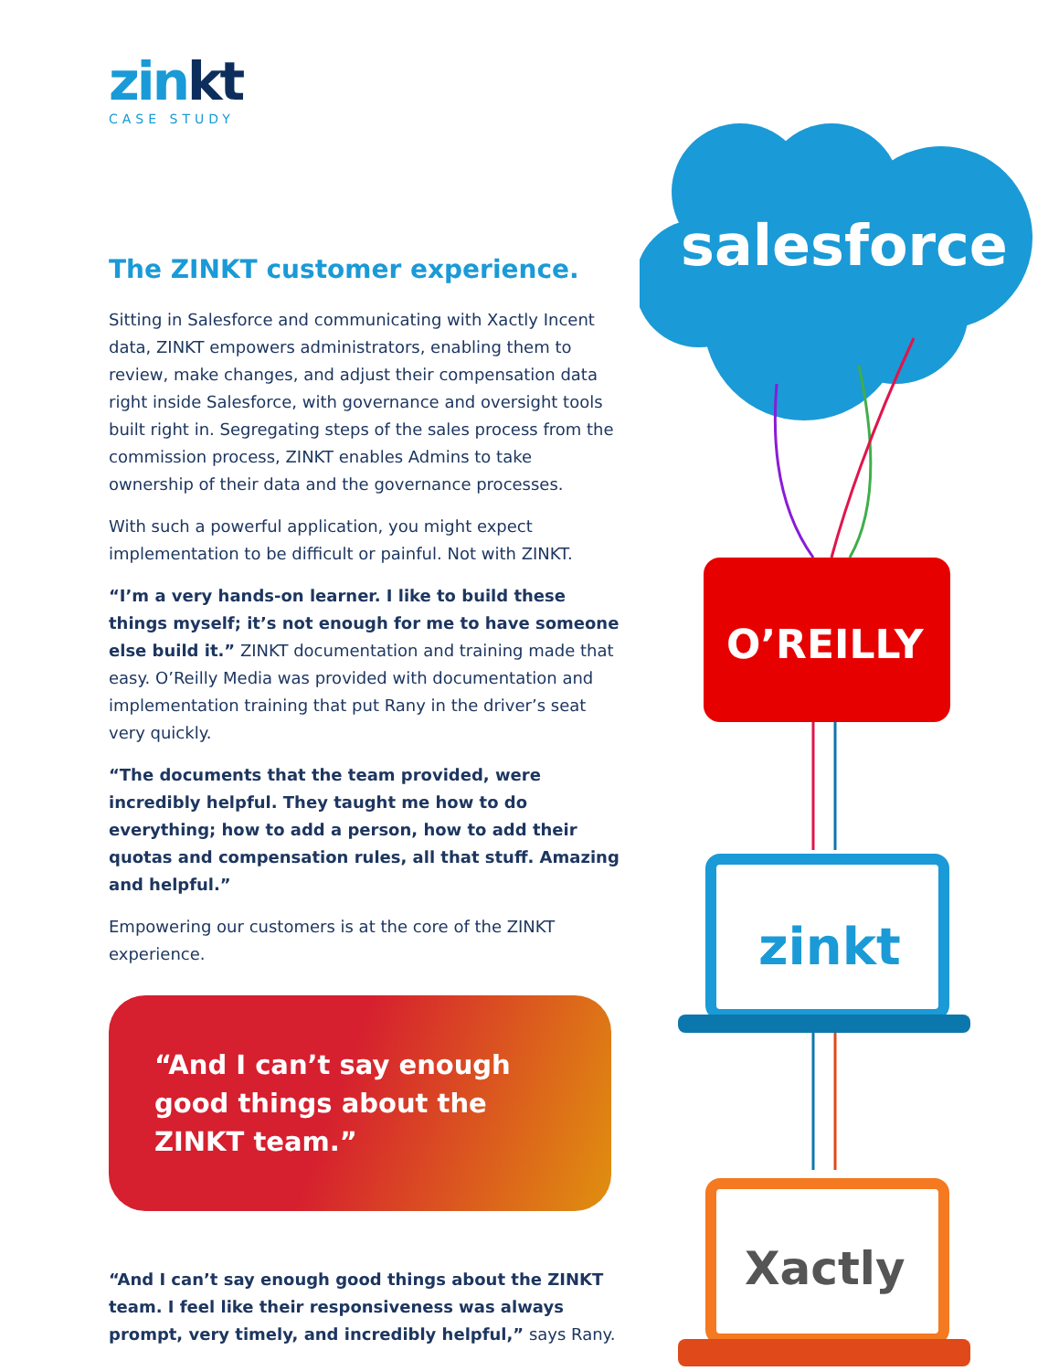zinkt
CASE STUDY
The ZINKT customer experience.
Sitting in Salesforce and communicating with Xactly Incent data, ZINKT empowers administrators, enabling them to review, make changes, and adjust their compensation data right inside Salesforce, with governance and oversight tools built right in. Segregating steps of the sales process from the commission process, ZINKT enables Admins to take ownership of their data and the governance processes.
With such a powerful application, you might expect implementation to be difficult or painful. Not with ZINKT.
“I’m a very hands-on learner. I like to build these things myself; it’s not enough for me to have someone else build it.” ZINKT documentation and training made that easy. O’Reilly Media was provided with documentation and implementation training that put Rany in the driver’s seat very quickly.
“The documents that the team provided, were incredibly helpful. They taught me how to do everything; how to add a person, how to add their quotas and compensation rules, all that stuff. Amazing and helpful.”
Empowering our customers is at the core of the ZINKT experience.
“And I can’t say enough good things about the ZINKT team.”
“And I can’t say enough good things about the ZINKT team. I feel like their responsiveness was always prompt, very timely, and incredibly helpful,” says Rany.
salesforce
O’REILLY
zinkt
Xactly